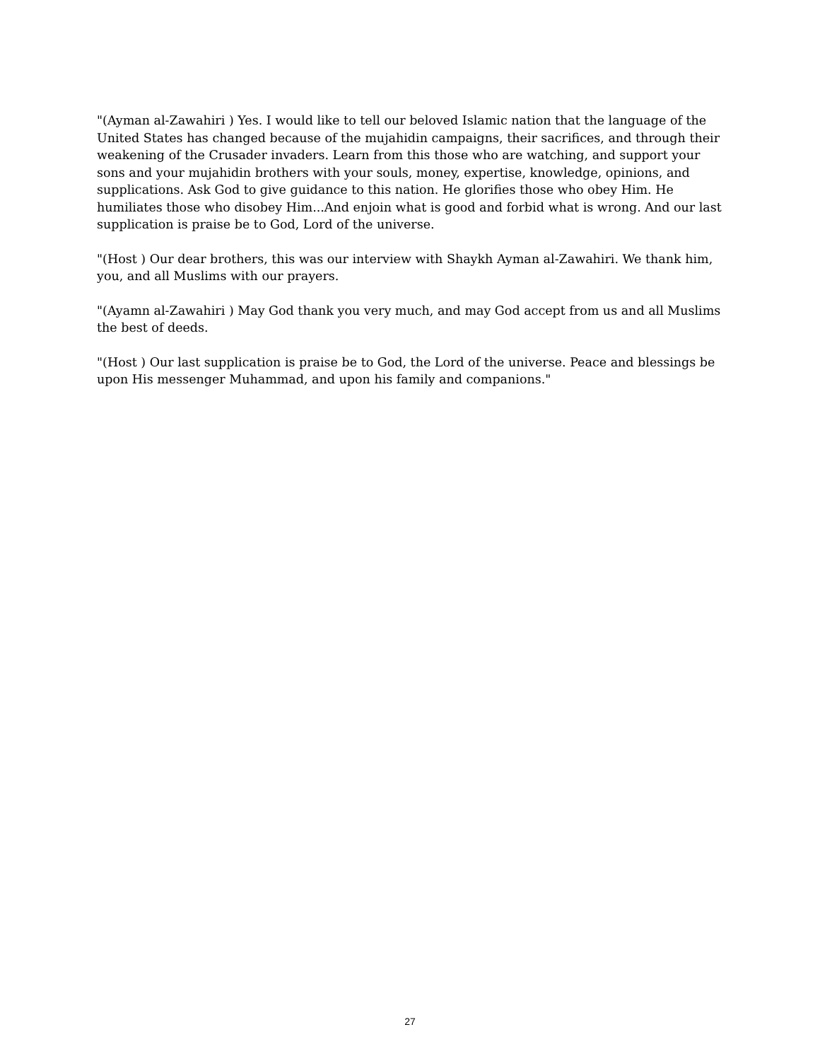"(Ayman al-Zawahiri ) Yes. I would like to tell our beloved Islamic nation that the language of the United States has changed because of the mujahidin campaigns, their sacrifices, and through their weakening of the Crusader invaders. Learn from this those who are watching, and support your sons and your mujahidin brothers with your souls, money, expertise, knowledge, opinions, and supplications. Ask God to give guidance to this nation. He glorifies those who obey Him. He humiliates those who disobey Him...And enjoin what is good and forbid what is wrong. And our last supplication is praise be to God, Lord of the universe.
"(Host ) Our dear brothers, this was our interview with Shaykh Ayman al-Zawahiri. We thank him, you, and all Muslims with our prayers.
"(Ayamn al-Zawahiri ) May God thank you very much, and may God accept from us and all Muslims the best of deeds.
"(Host ) Our last supplication is praise be to God, the Lord of the universe. Peace and blessings be upon His messenger Muhammad, and upon his family and companions."
27